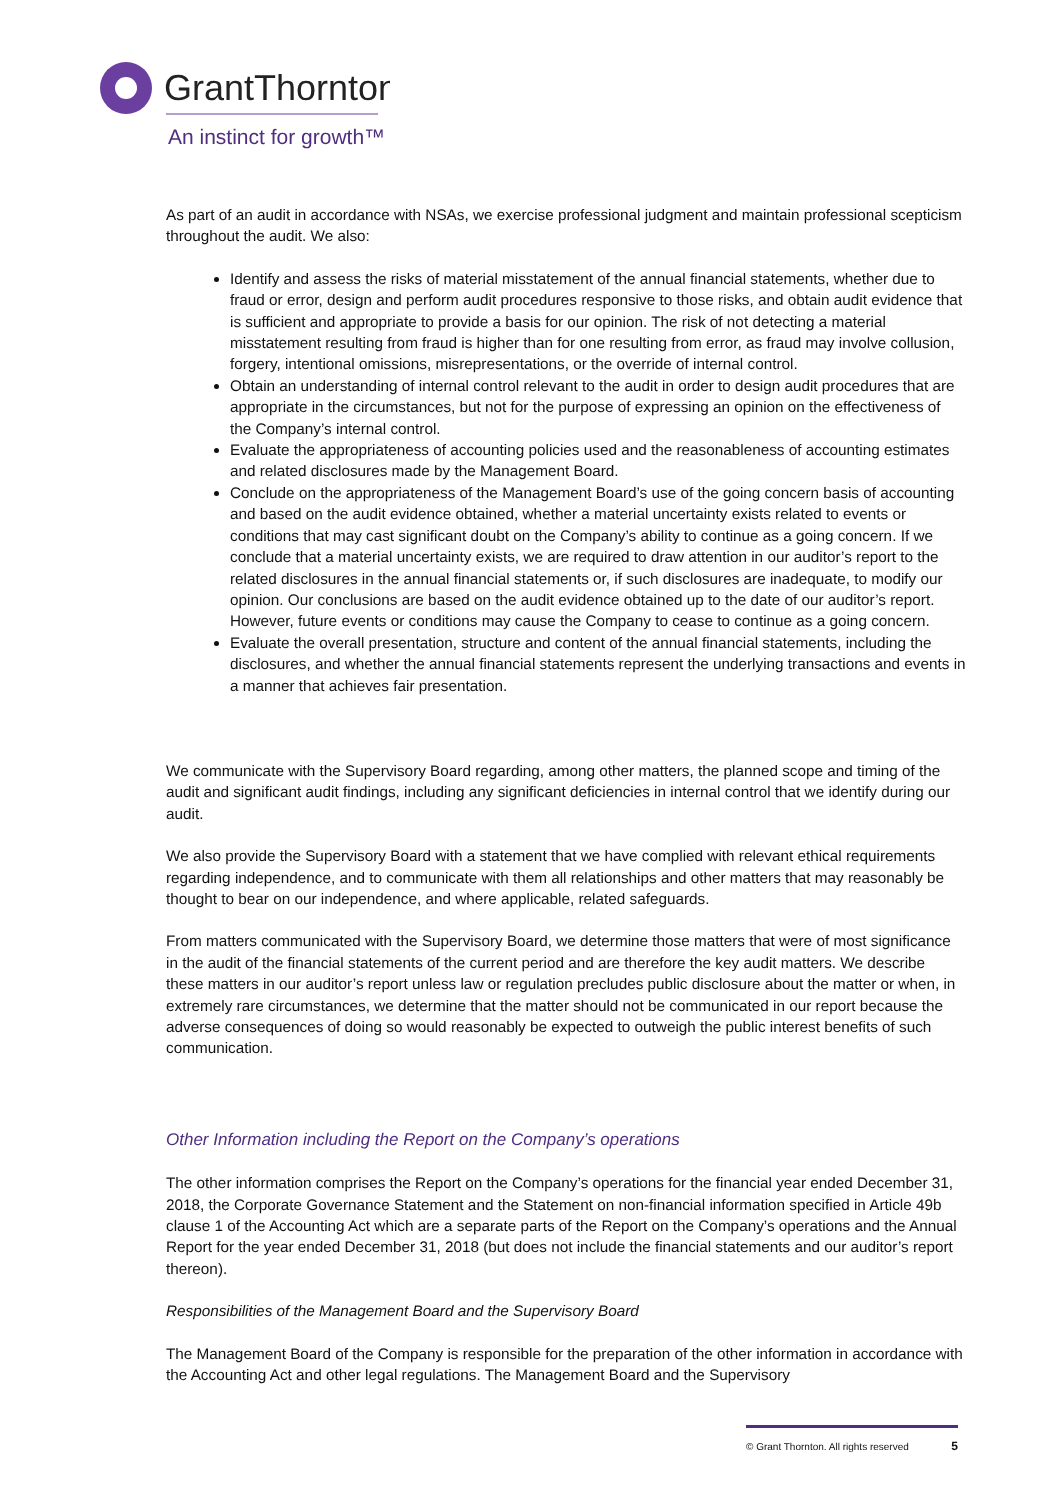GrantThornton
An instinct for growth™
As part of an audit in accordance with NSAs, we exercise professional judgment and maintain professional scepticism throughout the audit. We also:
Identify and assess the risks of material misstatement of the annual financial statements, whether due to fraud or error, design and perform audit procedures responsive to those risks, and obtain audit evidence that is sufficient and appropriate to provide a basis for our opinion. The risk of not detecting a material misstatement resulting from fraud is higher than for one resulting from error, as fraud may involve collusion, forgery, intentional omissions, misrepresentations, or the override of internal control.
Obtain an understanding of internal control relevant to the audit in order to design audit procedures that are appropriate in the circumstances, but not for the purpose of expressing an opinion on the effectiveness of the Company’s internal control.
Evaluate the appropriateness of accounting policies used and the reasonableness of accounting estimates and related disclosures made by the Management Board.
Conclude on the appropriateness of the Management Board’s use of the going concern basis of accounting and based on the audit evidence obtained, whether a material uncertainty exists related to events or conditions that may cast significant doubt on the Company’s ability to continue as a going concern. If we conclude that a material uncertainty exists, we are required to draw attention in our auditor’s report to the related disclosures in the annual financial statements or, if such disclosures are inadequate, to modify our opinion. Our conclusions are based on the audit evidence obtained up to the date of our auditor’s report. However, future events or conditions may cause the Company to cease to continue as a going concern.
Evaluate the overall presentation, structure and content of the annual financial statements, including the disclosures, and whether the annual financial statements represent the underlying transactions and events in a manner that achieves fair presentation.
We communicate with the Supervisory Board regarding, among other matters, the planned scope and timing of the audit and significant audit findings, including any significant deficiencies in internal control that we identify during our audit.
We also provide the Supervisory Board with a statement that we have complied with relevant ethical requirements regarding independence, and to communicate with them all relationships and other matters that may reasonably be thought to bear on our independence, and where applicable, related safeguards.
From matters communicated with the Supervisory Board, we determine those matters that were of most significance in the audit of the financial statements of the current period and are therefore the key audit matters. We describe these matters in our auditor’s report unless law or regulation precludes public disclosure about the matter or when, in extremely rare circumstances, we determine that the matter should not be communicated in our report because the adverse consequences of doing so would reasonably be expected to outweigh the public interest benefits of such communication.
Other Information including the Report on the Company’s operations
The other information comprises the Report on the Company’s operations for the financial year ended December 31, 2018, the Corporate Governance Statement and the Statement on non-financial information specified in Article 49b clause 1 of the Accounting Act which are a separate parts of the Report on the Company’s operations and the Annual Report for the year ended December 31, 2018 (but does not include the financial statements and our auditor’s report thereon).
Responsibilities of the Management Board and the Supervisory Board
The Management Board of the Company is responsible for the preparation of the other information in accordance with the Accounting Act and other legal regulations. The Management Board and the Supervisory
© Grant Thornton. All rights reserved 5